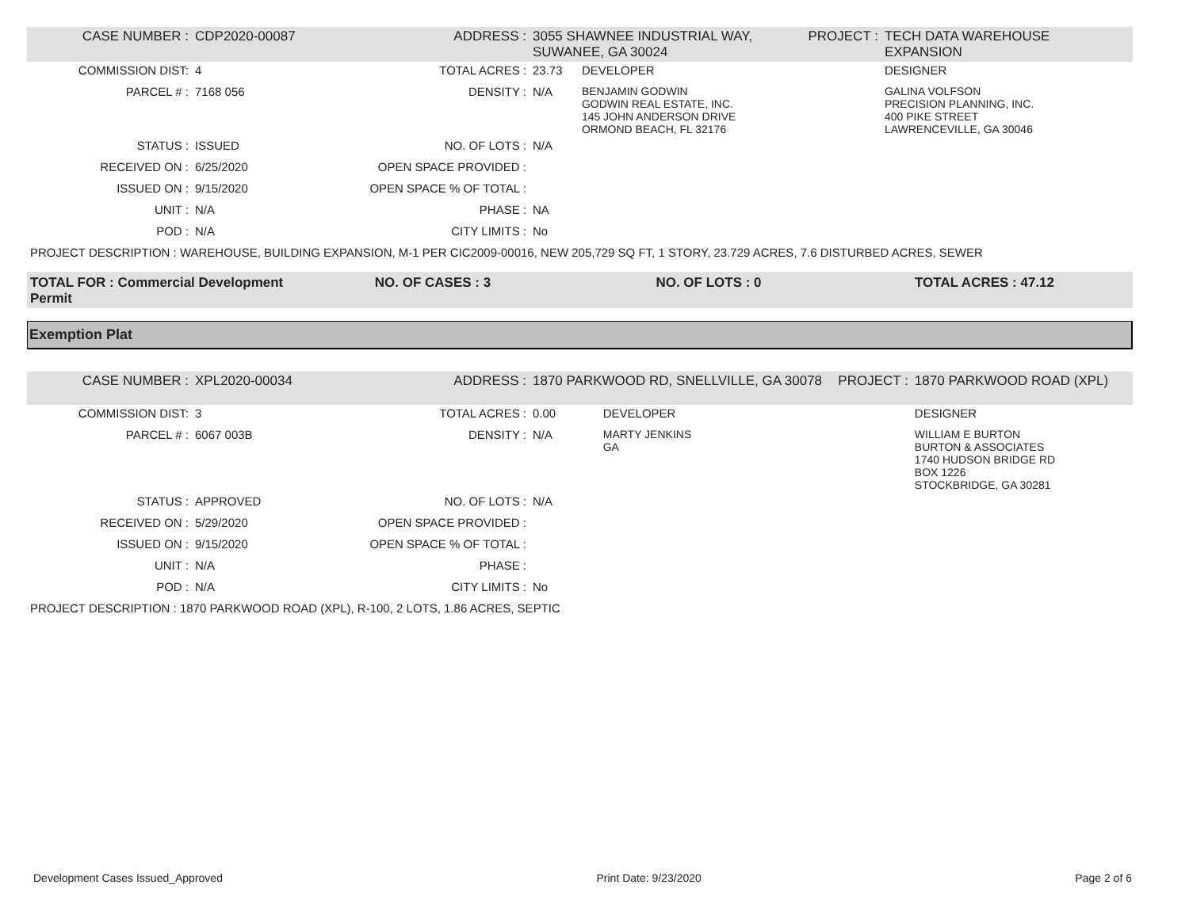| CASE NUMBER : | CDP2020-00087 | ADDRESS : | 3055 SHAWNEE INDUSTRIAL WAY, SUWANEE, GA 30024 | | PROJECT : | TECH DATA WAREHOUSE EXPANSION |
| COMMISSION DIST: | 4 | TOTAL ACRES : | 23.73 | DEVELOPER | | DESIGNER |
| PARCEL # : | 7168 056 | DENSITY : | N/A | BENJAMIN GODWIN GODWIN REAL ESTATE, INC. 145 JOHN ANDERSON DRIVE ORMOND BEACH, FL 32176 | | GALINA VOLFSON PRECISION PLANNING, INC. 400 PIKE STREET LAWRENCEVILLE, GA 30046 |
| STATUS : | ISSUED | NO. OF LOTS : | N/A | | | |
| RECEIVED ON : | 6/25/2020 | OPEN SPACE PROVIDED : | | | | |
| ISSUED ON : | 9/15/2020 | OPEN SPACE % OF TOTAL : | | | | |
| UNIT : | N/A | PHASE : | NA | | | |
| POD : | N/A | CITY LIMITS : | No | | | |
| PROJECT DESCRIPTION : WAREHOUSE, BUILDING EXPANSION, M-1 PER CIC2009-00016, NEW 205,729 SQ FT, 1 STORY, 23.729 ACRES, 7.6 DISTURBED ACRES, SEWER | | | | | | |
TOTAL FOR : Commercial Development Permit
NO. OF CASES : 3 NO. OF LOTS : 0 TOTAL ACRES : 47.12
Exemption Plat
| CASE NUMBER : | XPL2020-00034 | ADDRESS : | 1870 PARKWOOD RD, SNELLVILLE, GA 30078 | | PROJECT : | 1870 PARKWOOD ROAD (XPL) |
| COMMISSION DIST: | 3 | TOTAL ACRES : | 0.00 | DEVELOPER | | DESIGNER |
| PARCEL # : | 6067 003B | DENSITY : | N/A | MARTY JENKINS GA | | WILLIAM E BURTON BURTON & ASSOCIATES 1740 HUDSON BRIDGE RD BOX 1226 STOCKBRIDGE, GA 30281 |
| STATUS : | APPROVED | NO. OF LOTS : | N/A | | | |
| RECEIVED ON : | 5/29/2020 | OPEN SPACE PROVIDED : | | | | |
| ISSUED ON : | 9/15/2020 | OPEN SPACE % OF TOTAL : | | | | |
| UNIT : | N/A | PHASE : | | | | |
| POD : | N/A | CITY LIMITS : | No | | | |
| PROJECT DESCRIPTION : 1870 PARKWOOD ROAD (XPL), R-100, 2 LOTS, 1.86 ACRES, SEPTIC | | | | | | |
Development Cases Issued_Approved Print Date: 9/23/2020 Page 2 of 6